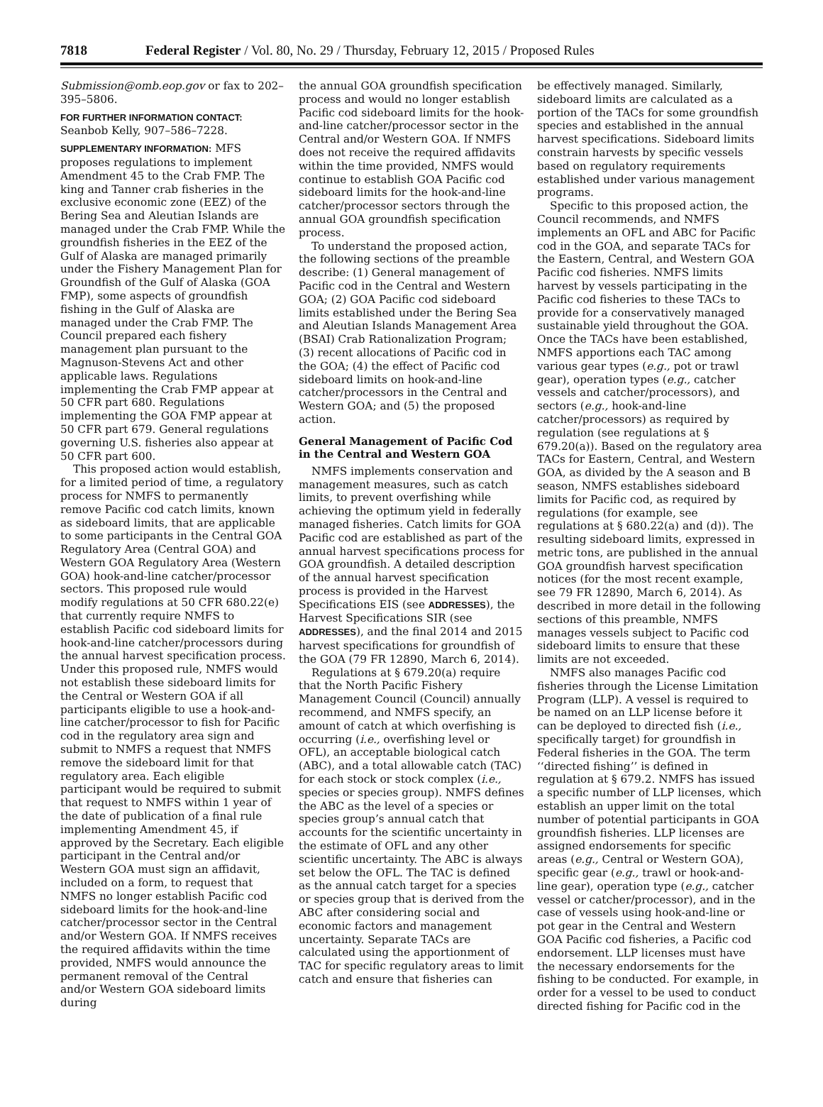7818 Federal Register / Vol. 80, No. 29 / Thursday, February 12, 2015 / Proposed Rules
Submission@omb.eop.gov or fax to 202–395–5806.
FOR FURTHER INFORMATION CONTACT: Seanbob Kelly, 907–586–7228.
SUPPLEMENTARY INFORMATION: MFS proposes regulations to implement Amendment 45 to the Crab FMP. The king and Tanner crab fisheries in the exclusive economic zone (EEZ) of the Bering Sea and Aleutian Islands are managed under the Crab FMP. While the groundfish fisheries in the EEZ of the Gulf of Alaska are managed primarily under the Fishery Management Plan for Groundfish of the Gulf of Alaska (GOA FMP), some aspects of groundfish fishing in the Gulf of Alaska are managed under the Crab FMP. The Council prepared each fishery management plan pursuant to the Magnuson-Stevens Act and other applicable laws. Regulations implementing the Crab FMP appear at 50 CFR part 680. Regulations implementing the GOA FMP appear at 50 CFR part 679. General regulations governing U.S. fisheries also appear at 50 CFR part 600.
This proposed action would establish, for a limited period of time, a regulatory process for NMFS to permanently remove Pacific cod catch limits, known as sideboard limits, that are applicable to some participants in the Central GOA Regulatory Area (Central GOA) and Western GOA Regulatory Area (Western GOA) hook-and-line catcher/processor sectors. This proposed rule would modify regulations at 50 CFR 680.22(e) that currently require NMFS to establish Pacific cod sideboard limits for hook-and-line catcher/processors during the annual harvest specification process. Under this proposed rule, NMFS would not establish these sideboard limits for the Central or Western GOA if all participants eligible to use a hook-and-line catcher/processor to fish for Pacific cod in the regulatory area sign and submit to NMFS a request that NMFS remove the sideboard limit for that regulatory area. Each eligible participant would be required to submit that request to NMFS within 1 year of the date of publication of a final rule implementing Amendment 45, if approved by the Secretary. Each eligible participant in the Central and/or Western GOA must sign an affidavit, included on a form, to request that NMFS no longer establish Pacific cod sideboard limits for the hook-and-line catcher/processor sector in the Central and/or Western GOA. If NMFS receives the required affidavits within the time provided, NMFS would announce the permanent removal of the Central and/or Western GOA sideboard limits during
the annual GOA groundfish specification process and would no longer establish Pacific cod sideboard limits for the hook-and-line catcher/processor sector in the Central and/or Western GOA. If NMFS does not receive the required affidavits within the time provided, NMFS would continue to establish GOA Pacific cod sideboard limits for the hook-and-line catcher/processor sectors through the annual GOA groundfish specification process.
To understand the proposed action, the following sections of the preamble describe: (1) General management of Pacific cod in the Central and Western GOA; (2) GOA Pacific cod sideboard limits established under the Bering Sea and Aleutian Islands Management Area (BSAI) Crab Rationalization Program; (3) recent allocations of Pacific cod in the GOA; (4) the effect of Pacific cod sideboard limits on hook-and-line catcher/processors in the Central and Western GOA; and (5) the proposed action.
General Management of Pacific Cod in the Central and Western GOA
NMFS implements conservation and management measures, such as catch limits, to prevent overfishing while achieving the optimum yield in federally managed fisheries. Catch limits for GOA Pacific cod are established as part of the annual harvest specifications process for GOA groundfish. A detailed description of the annual harvest specification process is provided in the Harvest Specifications EIS (see ADDRESSES), the Harvest Specifications SIR (see ADDRESSES), and the final 2014 and 2015 harvest specifications for groundfish of the GOA (79 FR 12890, March 6, 2014).
Regulations at § 679.20(a) require that the North Pacific Fishery Management Council (Council) annually recommend, and NMFS specify, an amount of catch at which overfishing is occurring (i.e., overfishing level or OFL), an acceptable biological catch (ABC), and a total allowable catch (TAC) for each stock or stock complex (i.e., species or species group). NMFS defines the ABC as the level of a species or species group’s annual catch that accounts for the scientific uncertainty in the estimate of OFL and any other scientific uncertainty. The ABC is always set below the OFL. The TAC is defined as the annual catch target for a species or species group that is derived from the ABC after considering social and economic factors and management uncertainty. Separate TACs are calculated using the apportionment of TAC for specific regulatory areas to limit catch and ensure that fisheries can
be effectively managed. Similarly, sideboard limits are calculated as a portion of the TACs for some groundfish species and established in the annual harvest specifications. Sideboard limits constrain harvests by specific vessels based on regulatory requirements established under various management programs.
Specific to this proposed action, the Council recommends, and NMFS implements an OFL and ABC for Pacific cod in the GOA, and separate TACs for the Eastern, Central, and Western GOA Pacific cod fisheries. NMFS limits harvest by vessels participating in the Pacific cod fisheries to these TACs to provide for a conservatively managed sustainable yield throughout the GOA. Once the TACs have been established, NMFS apportions each TAC among various gear types (e.g., pot or trawl gear), operation types (e.g., catcher vessels and catcher/processors), and sectors (e.g., hook-and-line catcher/processors) as required by regulation (see regulations at § 679.20(a)). Based on the regulatory area TACs for Eastern, Central, and Western GOA, as divided by the A season and B season, NMFS establishes sideboard limits for Pacific cod, as required by regulations (for example, see regulations at § 680.22(a) and (d)). The resulting sideboard limits, expressed in metric tons, are published in the annual GOA groundfish harvest specification notices (for the most recent example, see 79 FR 12890, March 6, 2014). As described in more detail in the following sections of this preamble, NMFS manages vessels subject to Pacific cod sideboard limits to ensure that these limits are not exceeded.
NMFS also manages Pacific cod fisheries through the License Limitation Program (LLP). A vessel is required to be named on an LLP license before it can be deployed to directed fish (i.e., specifically target) for groundfish in Federal fisheries in the GOA. The term ‘‘directed fishing’’ is defined in regulation at § 679.2. NMFS has issued a specific number of LLP licenses, which establish an upper limit on the total number of potential participants in GOA groundfish fisheries. LLP licenses are assigned endorsements for specific areas (e.g., Central or Western GOA), specific gear (e.g., trawl or hook-and-line gear), operation type (e.g., catcher vessel or catcher/processor), and in the case of vessels using hook-and-line or pot gear in the Central and Western GOA Pacific cod fisheries, a Pacific cod endorsement. LLP licenses must have the necessary endorsements for the fishing to be conducted. For example, in order for a vessel to be used to conduct directed fishing for Pacific cod in the